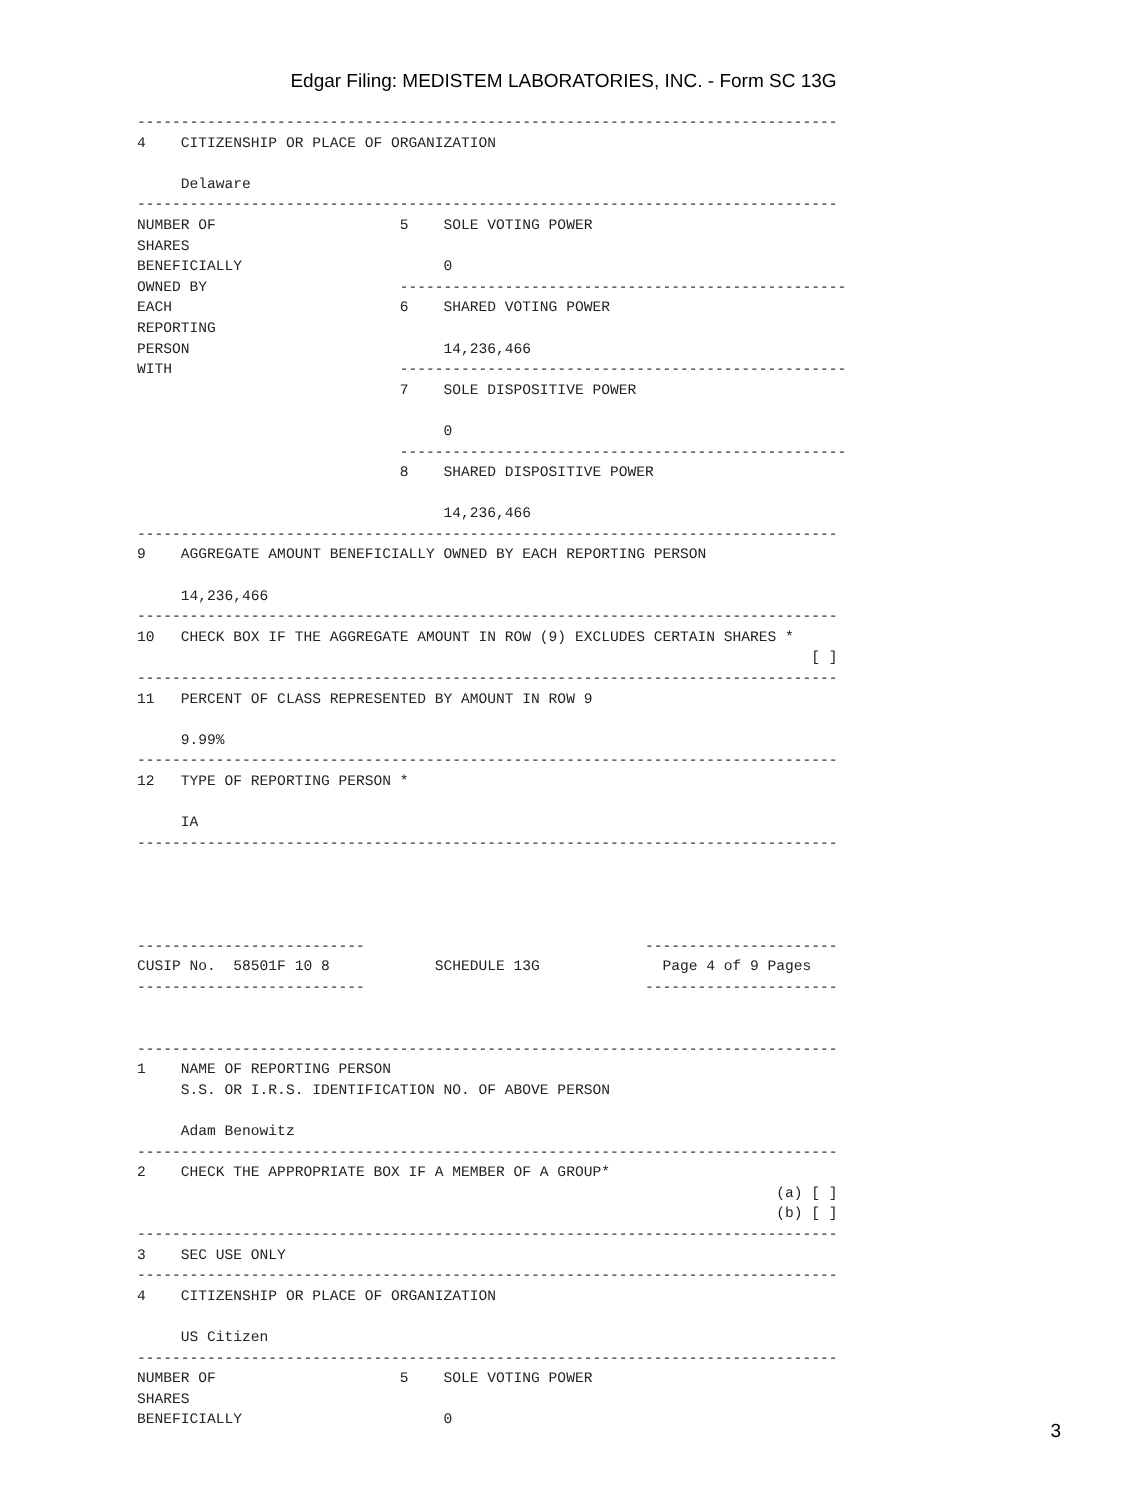Edgar Filing: MEDISTEM LABORATORIES, INC. - Form SC 13G
--------------------------------------------------------------------------------
4    CITIZENSHIP OR PLACE OF ORGANIZATION

     Delaware
--------------------------------------------------------------------------------
NUMBER OF                     5    SOLE VOTING POWER
SHARES
BENEFICIALLY                       0
OWNED BY                      ---------------------------------------------------
EACH                          6    SHARED VOTING POWER
REPORTING
PERSON                             14,236,466
WITH                          ---------------------------------------------------
                              7    SOLE DISPOSITIVE POWER

                                   0
                              ---------------------------------------------------
                              8    SHARED DISPOSITIVE POWER

                                   14,236,466
--------------------------------------------------------------------------------
9    AGGREGATE AMOUNT BENEFICIALLY OWNED BY EACH REPORTING PERSON

     14,236,466
--------------------------------------------------------------------------------
10   CHECK BOX IF THE AGGREGATE AMOUNT IN ROW (9) EXCLUDES CERTAIN SHARES *
                                                                             [ ]
--------------------------------------------------------------------------------
11   PERCENT OF CLASS REPRESENTED BY AMOUNT IN ROW 9

     9.99%
--------------------------------------------------------------------------------
12   TYPE OF REPORTING PERSON *

     IA
--------------------------------------------------------------------------------




--------------------------                                ----------------------
CUSIP No.  58501F 10 8            SCHEDULE 13G              Page 4 of 9 Pages
--------------------------                                ----------------------


--------------------------------------------------------------------------------
1    NAME OF REPORTING PERSON
     S.S. OR I.R.S. IDENTIFICATION NO. OF ABOVE PERSON

     Adam Benowitz
--------------------------------------------------------------------------------
2    CHECK THE APPROPRIATE BOX IF A MEMBER OF A GROUP*
                                                                         (a) [ ]
                                                                         (b) [ ]
--------------------------------------------------------------------------------
3    SEC USE ONLY
--------------------------------------------------------------------------------
4    CITIZENSHIP OR PLACE OF ORGANIZATION

     US Citizen
--------------------------------------------------------------------------------
NUMBER OF                     5    SOLE VOTING POWER
SHARES
BENEFICIALLY                       0
3